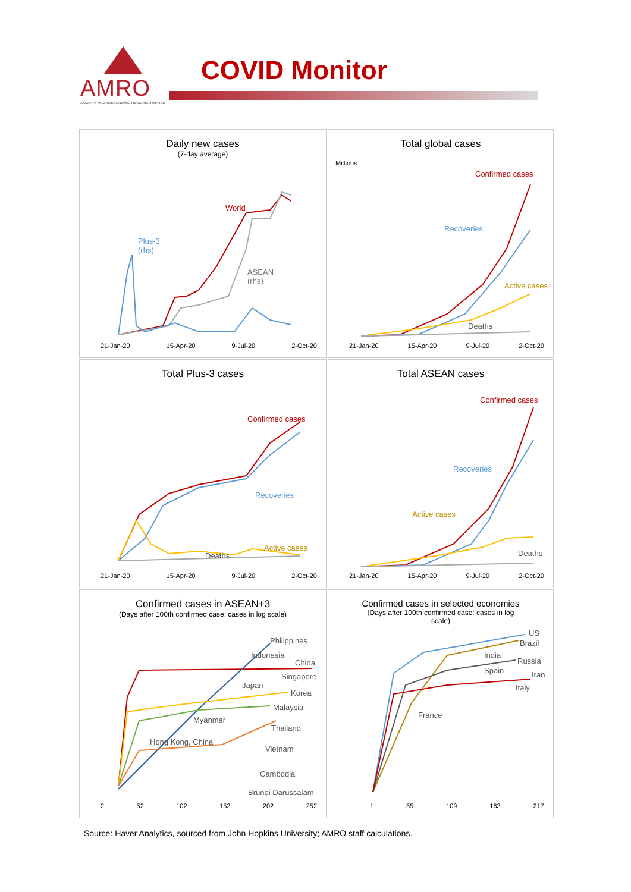AMRO
ASEAN+3 MACROECONOMIC RESEARCH OFFICE
COVID Monitor
Daily new cases
(7-day average)
World
Plus-3
(rhs)
ASEAN
(rhs)
21-Jan-20 15-Apr-20 9-Jul-20 2-Oct-20
Total global cases
Confirmed cases
Recoveries
Active cases
Deaths
Millions
21-Jan-20 15-Apr-20 9-Jul-20 2-Oct-20
Total Plus-3 cases
Confirmed cases
Recoveries
Active cases
Deaths
21-Jan-20 15-Apr-20 9-Jul-20 2-Oct-20
Total ASEAN cases
Confirmed cases
Recoveries
Active cases
Deaths
21-Jan-20 15-Apr-20 9-Jul-20 2-Oct-20
Confirmed cases in ASEAN+3
(Days after 100th confirmed case; cases in log scale)
Philippines
Indonesia
China
Singapore
Japan
Korea
Malaysia
Myanmar
Thailand
Hong Kong, China
Vietnam
Cambodia
Brunei Darussalam
2 52 102 152 202 252
Confirmed cases in selected economies
(Days after 100th confirmed case; cases in log
scale)
US
Brazil
India
Russia
Spain Iran
Italy
France
1 55 109 163 217
Source: Haver Analytics, sourced from John Hopkins University; AMRO staff calculations.